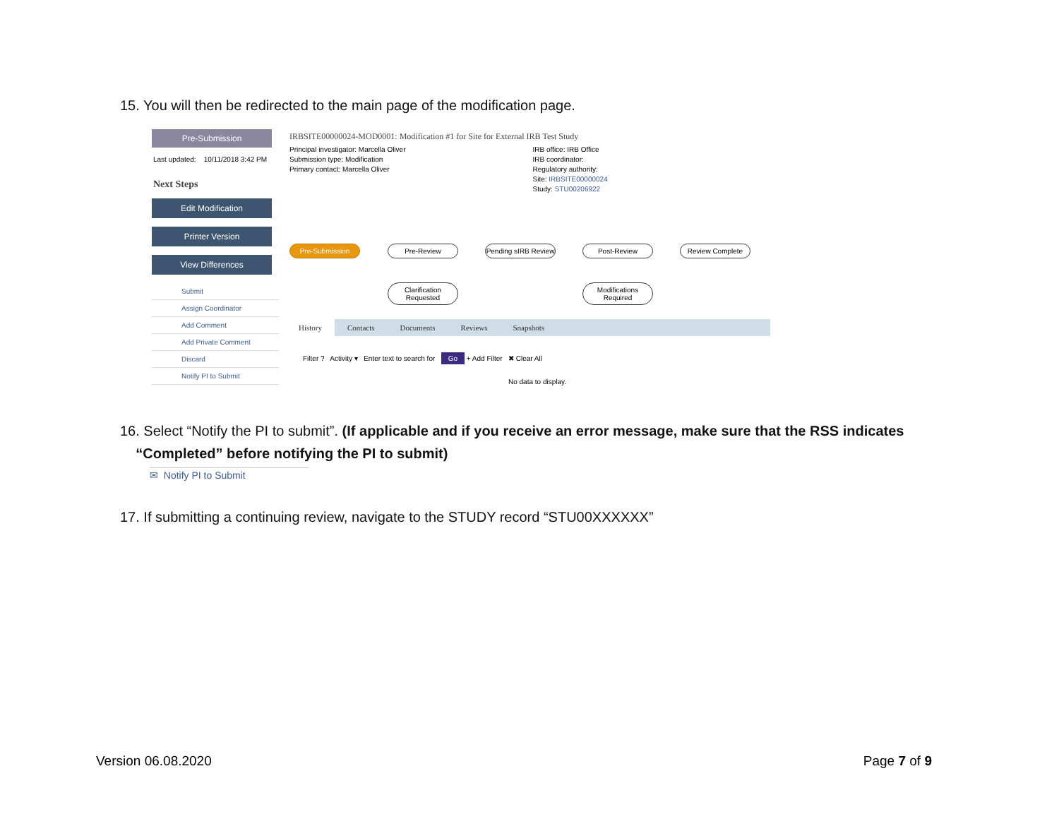15. You will then be redirected to the main page of the modification page.
Pre-Submission
Last updated: 10/11/2018 3:42 PM
Next Steps
Edit Modification
Printer Version
View Differences
Submit
Assign Coordinator
Add Comment
Add Private Comment
Discard
Notify PI to Submit
IRBSITE00000024-MOD0001: Modification #1 for Site for External IRB Test Study
Principal investigator: Marcella Oliver
Submission type: Modification
Primary contact: Marcella Oliver
IRB office: IRB Office
IRB coordinator:
Regulatory authority:
Site: IRBSITE00000024
Study: STU00206922
Pre-Submission Pre-Review
Pending sIRB Review
Post-Review Review Complete
Clarification Requested
Modifications Required
History Contacts Documents Reviews Snapshots
Filter ? Activity ▾ Enter text to search for Go + Add Filter ✖ Clear All
No data to display.
16. Select “Notify the PI to submit”. (If applicable and if you receive an error message, make sure that the RSS indicates
“Completed” before notifying the PI to submit)
✉ Notify PI to Submit
17. If submitting a continuing review, navigate to the STUDY record “STU00XXXXXX”
Version 06.08.2020 Page 7 of 9